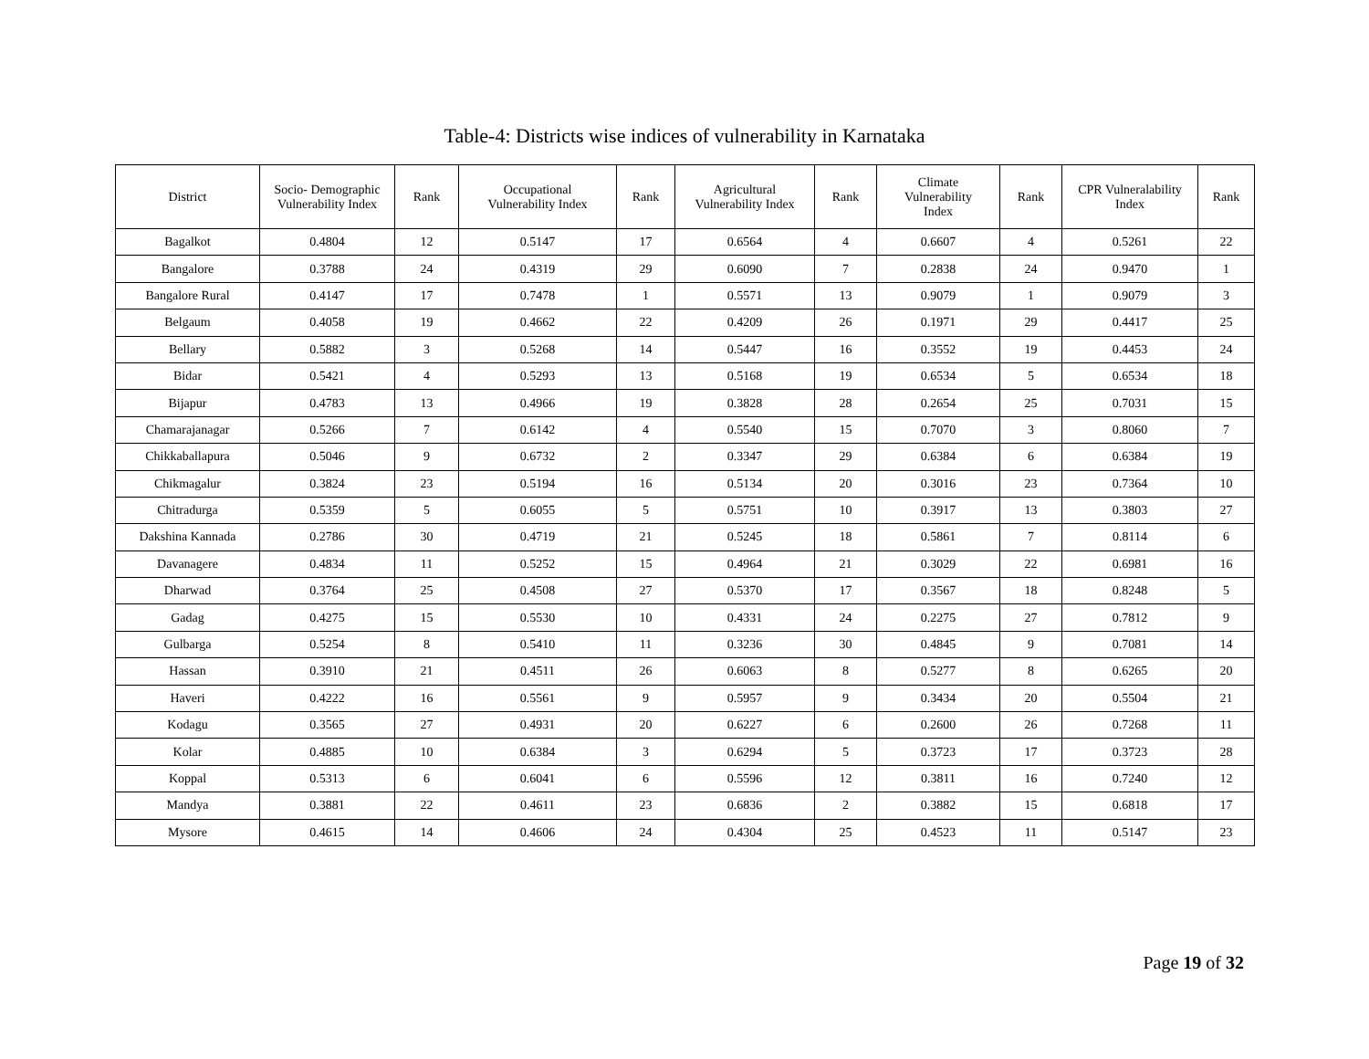Table-4: Districts wise indices of vulnerability in Karnataka
| District | Socio- Demographic Vulnerability Index | Rank | Occupational Vulnerability Index | Rank | Agricultural Vulnerability Index | Rank | Climate Vulnerability Index | Rank | CPR Vulneralability Index | Rank |
| --- | --- | --- | --- | --- | --- | --- | --- | --- | --- | --- |
| Bagalkot | 0.4804 | 12 | 0.5147 | 17 | 0.6564 | 4 | 0.6607 | 4 | 0.5261 | 22 |
| Bangalore | 0.3788 | 24 | 0.4319 | 29 | 0.6090 | 7 | 0.2838 | 24 | 0.9470 | 1 |
| Bangalore Rural | 0.4147 | 17 | 0.7478 | 1 | 0.5571 | 13 | 0.9079 | 1 | 0.9079 | 3 |
| Belgaum | 0.4058 | 19 | 0.4662 | 22 | 0.4209 | 26 | 0.1971 | 29 | 0.4417 | 25 |
| Bellary | 0.5882 | 3 | 0.5268 | 14 | 0.5447 | 16 | 0.3552 | 19 | 0.4453 | 24 |
| Bidar | 0.5421 | 4 | 0.5293 | 13 | 0.5168 | 19 | 0.6534 | 5 | 0.6534 | 18 |
| Bijapur | 0.4783 | 13 | 0.4966 | 19 | 0.3828 | 28 | 0.2654 | 25 | 0.7031 | 15 |
| Chamarajanagar | 0.5266 | 7 | 0.6142 | 4 | 0.5540 | 15 | 0.7070 | 3 | 0.8060 | 7 |
| Chikkaballapura | 0.5046 | 9 | 0.6732 | 2 | 0.3347 | 29 | 0.6384 | 6 | 0.6384 | 19 |
| Chikmagalur | 0.3824 | 23 | 0.5194 | 16 | 0.5134 | 20 | 0.3016 | 23 | 0.7364 | 10 |
| Chitradurga | 0.5359 | 5 | 0.6055 | 5 | 0.5751 | 10 | 0.3917 | 13 | 0.3803 | 27 |
| Dakshina Kannada | 0.2786 | 30 | 0.4719 | 21 | 0.5245 | 18 | 0.5861 | 7 | 0.8114 | 6 |
| Davanagere | 0.4834 | 11 | 0.5252 | 15 | 0.4964 | 21 | 0.3029 | 22 | 0.6981 | 16 |
| Dharwad | 0.3764 | 25 | 0.4508 | 27 | 0.5370 | 17 | 0.3567 | 18 | 0.8248 | 5 |
| Gadag | 0.4275 | 15 | 0.5530 | 10 | 0.4331 | 24 | 0.2275 | 27 | 0.7812 | 9 |
| Gulbarga | 0.5254 | 8 | 0.5410 | 11 | 0.3236 | 30 | 0.4845 | 9 | 0.7081 | 14 |
| Hassan | 0.3910 | 21 | 0.4511 | 26 | 0.6063 | 8 | 0.5277 | 8 | 0.6265 | 20 |
| Haveri | 0.4222 | 16 | 0.5561 | 9 | 0.5957 | 9 | 0.3434 | 20 | 0.5504 | 21 |
| Kodagu | 0.3565 | 27 | 0.4931 | 20 | 0.6227 | 6 | 0.2600 | 26 | 0.7268 | 11 |
| Kolar | 0.4885 | 10 | 0.6384 | 3 | 0.6294 | 5 | 0.3723 | 17 | 0.3723 | 28 |
| Koppal | 0.5313 | 6 | 0.6041 | 6 | 0.5596 | 12 | 0.3811 | 16 | 0.7240 | 12 |
| Mandya | 0.3881 | 22 | 0.4611 | 23 | 0.6836 | 2 | 0.3882 | 15 | 0.6818 | 17 |
| Mysore | 0.4615 | 14 | 0.4606 | 24 | 0.4304 | 25 | 0.4523 | 11 | 0.5147 | 23 |
Page 19 of 32